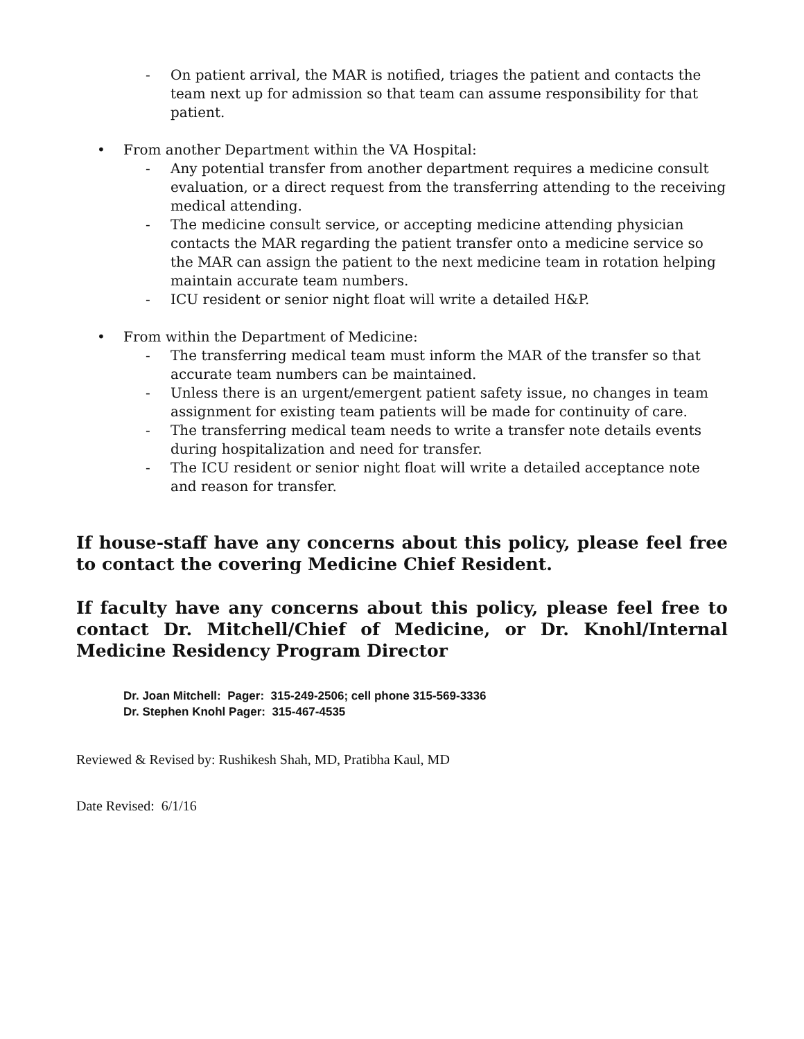- On patient arrival, the MAR is notified, triages the patient and contacts the team next up for admission so that team can assume responsibility for that patient.
• From another Department within the VA Hospital:
- Any potential transfer from another department requires a medicine consult evaluation, or a direct request from the transferring attending to the receiving medical attending.
- The medicine consult service, or accepting medicine attending physician contacts the MAR regarding the patient transfer onto a medicine service so the MAR can assign the patient to the next medicine team in rotation helping maintain accurate team numbers.
- ICU resident or senior night float will write a detailed H&P.
• From within the Department of Medicine:
- The transferring medical team must inform the MAR of the transfer so that accurate team numbers can be maintained.
- Unless there is an urgent/emergent patient safety issue, no changes in team assignment for existing team patients will be made for continuity of care.
- The transferring medical team needs to write a transfer note details events during hospitalization and need for transfer.
- The ICU resident or senior night float will write a detailed acceptance note and reason for transfer.
If house-staff have any concerns about this policy, please feel free to contact the covering Medicine Chief Resident.
If faculty have any concerns about this policy, please feel free to contact Dr. Mitchell/Chief of Medicine, or Dr. Knohl/Internal Medicine Residency Program Director
Dr. Joan Mitchell: Pager: 315-249-2506; cell phone 315-569-3336
Dr. Stephen Knohl Pager: 315-467-4535
Reviewed & Revised by: Rushikesh Shah, MD, Pratibha Kaul, MD
Date Revised: 6/1/16